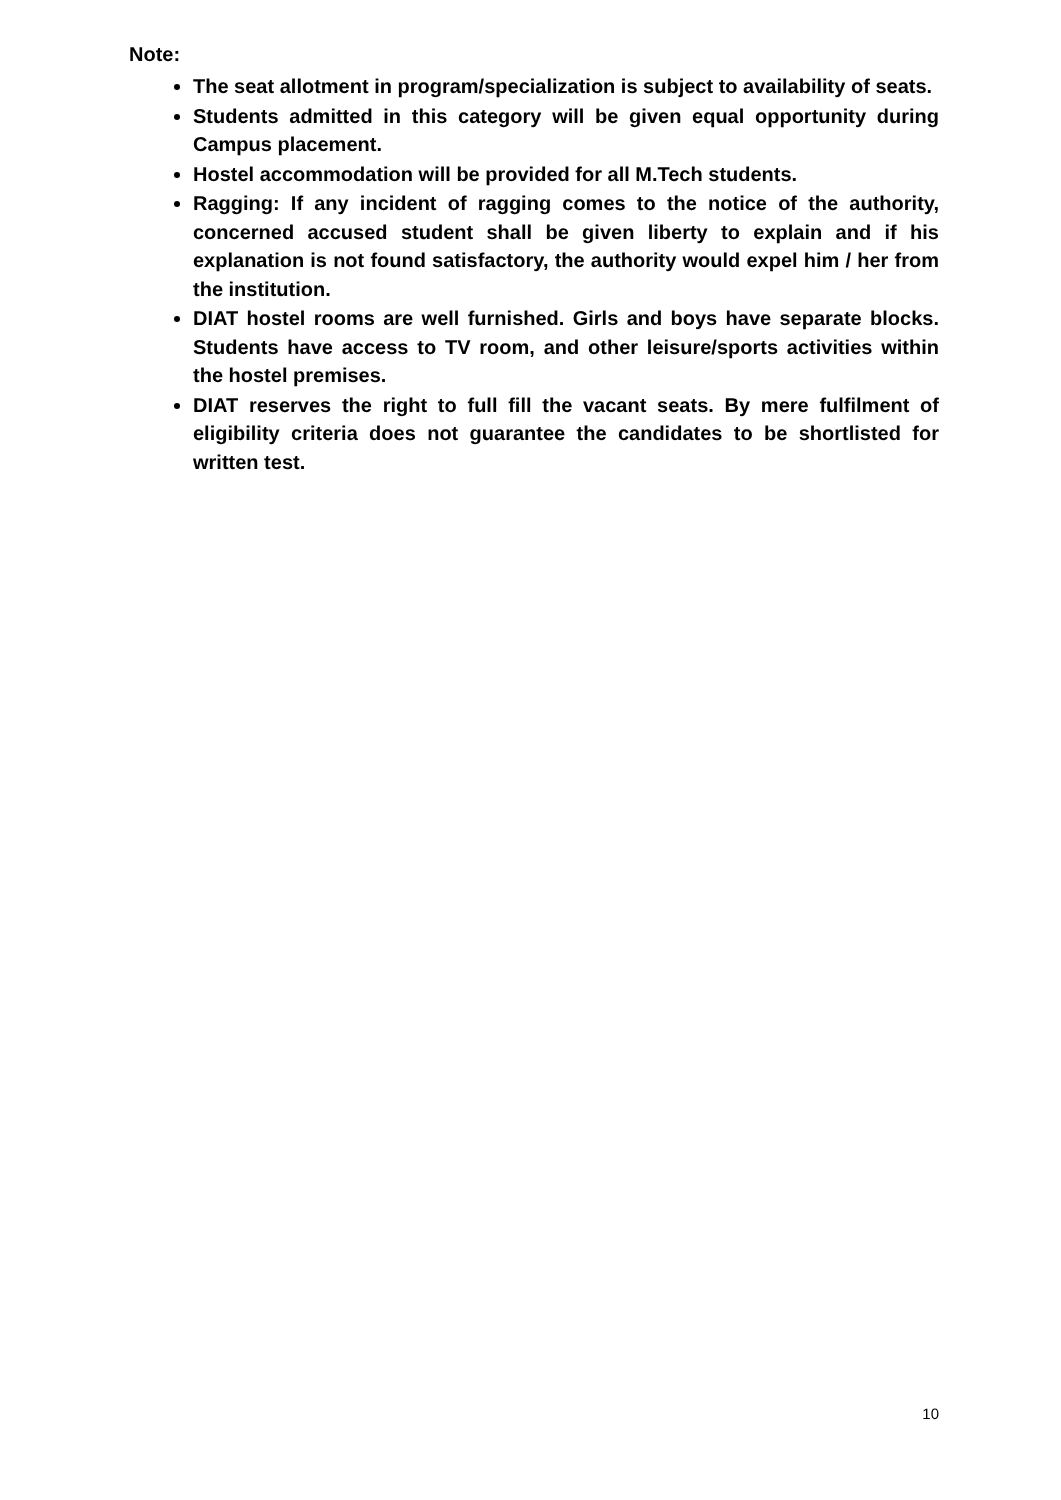Note:
The seat allotment in program/specialization is subject to availability of seats.
Students admitted in this category will be given equal opportunity during Campus placement.
Hostel accommodation will be provided for all M.Tech students.
Ragging: If any incident of ragging comes to the notice of the authority, concerned accused student shall be given liberty to explain and if his explanation is not found satisfactory, the authority would expel him / her from the institution.
DIAT hostel rooms are well furnished. Girls and boys have separate blocks. Students have access to TV room, and other leisure/sports activities within the hostel premises.
DIAT reserves the right to full fill the vacant seats. By mere fulfilment of eligibility criteria does not guarantee the candidates to be shortlisted for written test.
10